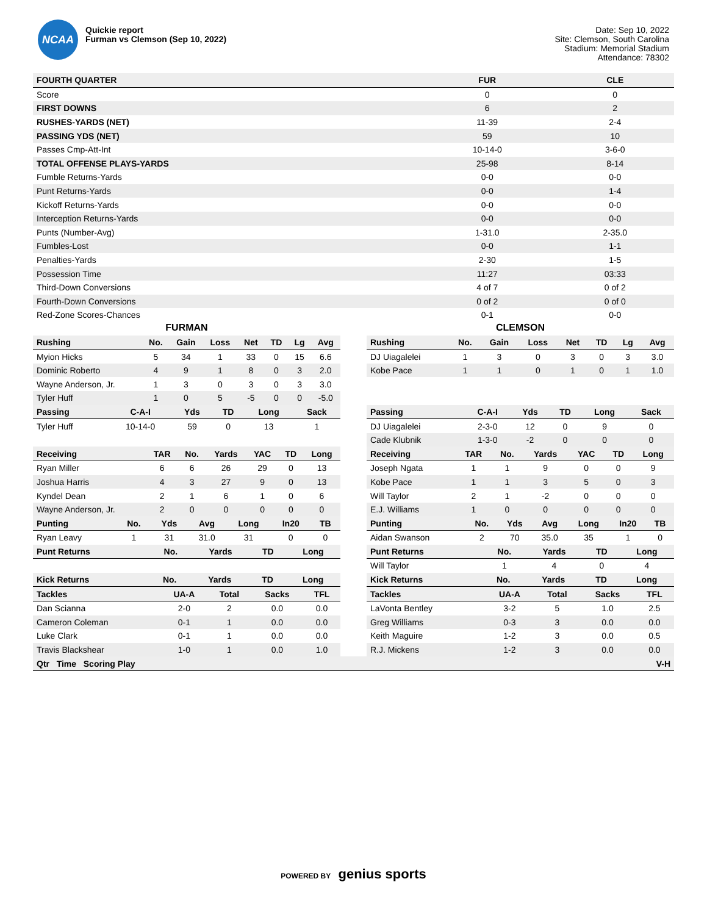NCAA
Quickie report
Furman vs Clemson (Sep 10, 2022)
Date: Sep 10, 2022
Site: Clemson, South Carolina
Stadium: Memorial Stadium
Attendance: 78302
| FOURTH QUARTER | FUR | CLE |
| --- | --- | --- |
| Score | 0 | 0 |
| FIRST DOWNS | 6 | 2 |
| RUSHES-YARDS (NET) | 11-39 | 2-4 |
| PASSING YDS (NET) | 59 | 10 |
| Passes Cmp-Att-Int | 10-14-0 | 3-6-0 |
| TOTAL OFFENSE PLAYS-YARDS | 25-98 | 8-14 |
| Fumble Returns-Yards | 0-0 | 0-0 |
| Punt Returns-Yards | 0-0 | 1-4 |
| Kickoff Returns-Yards | 0-0 | 0-0 |
| Interception Returns-Yards | 0-0 | 0-0 |
| Punts (Number-Avg) | 1-31.0 | 2-35.0 |
| Fumbles-Lost | 0-0 | 1-1 |
| Penalties-Yards | 2-30 | 1-5 |
| Possession Time | 11:27 | 03:33 |
| Third-Down Conversions | 4 of 7 | 0 of 2 |
| Fourth-Down Conversions | 0 of 2 | 0 of 0 |
| Red-Zone Scores-Chances | 0-1 | 0-0 |
FURMAN
| Rushing | No. | Gain | Loss | Net | TD | Lg | Avg |
| --- | --- | --- | --- | --- | --- | --- | --- |
| Myion Hicks | 5 | 34 | 1 | 33 | 0 | 15 | 6.6 |
| Dominic Roberto | 4 | 9 | 1 | 8 | 0 | 3 | 2.0 |
| Wayne Anderson, Jr. | 1 | 3 | 0 | 3 | 0 | 3 | 3.0 |
| Tyler Huff | 1 | 0 | 5 | -5 | 0 | 0 | -5.0 |
| Passing | C-A-I | Yds | TD | Long | Sack |
| --- | --- | --- | --- | --- | --- |
| Tyler Huff | 10-14-0 | 59 | 0 | 13 | 1 |
| Receiving | TAR | No. | Yards | YAC | TD | Long |
| --- | --- | --- | --- | --- | --- | --- |
| Ryan Miller | 6 | 6 | 26 | 29 | 0 | 13 |
| Joshua Harris | 4 | 3 | 27 | 9 | 0 | 13 |
| Kyndel Dean | 2 | 1 | 6 | 1 | 0 | 6 |
| Wayne Anderson, Jr. | 2 | 0 | 0 | 0 | 0 | 0 |
| Punting | No. | Yds | Avg | Long | In20 | TB |
| --- | --- | --- | --- | --- | --- | --- |
| Ryan Leavy | 1 | 31 | 31.0 | 31 | 0 | 0 |
| Punt Returns | No. | Yards | TD | Long |
| --- | --- | --- | --- | --- |
| Kick Returns | No. | Yards | TD | Long |
| --- | --- | --- | --- | --- |
| Tackles | UA-A | Total | Sacks | TFL |
| --- | --- | --- | --- | --- |
| Dan Scianna | 2-0 | 2 | 0.0 | 0.0 |
| Cameron Coleman | 0-1 | 1 | 0.0 | 0.0 |
| Luke Clark | 0-1 | 1 | 0.0 | 0.0 |
| Travis Blackshear | 1-0 | 1 | 0.0 | 1.0 |
CLEMSON
| Rushing | No. | Gain | Loss | Net | TD | Lg | Avg |
| --- | --- | --- | --- | --- | --- | --- | --- |
| DJ Uiagalelei | 1 | 3 | 0 | 3 | 0 | 3 | 3.0 |
| Kobe Pace | 1 | 1 | 0 | 1 | 0 | 1 | 1.0 |
| Passing | C-A-I | Yds | TD | Long | Sack |
| --- | --- | --- | --- | --- | --- |
| DJ Uiagalelei | 2-3-0 | 12 | 0 | 9 | 0 |
| Cade Klubnik | 1-3-0 | -2 | 0 | 0 | 0 |
| Receiving | TAR | No. | Yards | YAC | TD | Long |
| --- | --- | --- | --- | --- | --- | --- |
| Joseph Ngata | 1 | 1 | 9 | 0 | 0 | 9 |
| Kobe Pace | 1 | 1 | 3 | 5 | 0 | 3 |
| Will Taylor | 2 | 1 | -2 | 0 | 0 | 0 |
| E.J. Williams | 1 | 0 | 0 | 0 | 0 | 0 |
| Punting | No. | Yds | Avg | Long | In20 | TB |
| --- | --- | --- | --- | --- | --- | --- |
| Aidan Swanson | 2 | 70 | 35.0 | 35 | 1 | 0 |
| Punt Returns | No. | Yards | TD | Long |
| --- | --- | --- | --- | --- |
| Will Taylor | 1 | 4 | 0 | 4 |
| Kick Returns | No. | Yards | TD | Long |
| --- | --- | --- | --- | --- |
| Tackles | UA-A | Total | Sacks | TFL |
| --- | --- | --- | --- | --- |
| LaVonta Bentley | 3-2 | 5 | 1.0 | 2.5 |
| Greg Williams | 0-3 | 3 | 0.0 | 0.0 |
| Keith Maguire | 1-2 | 3 | 0.0 | 0.5 |
| R.J. Mickens | 1-2 | 3 | 0.0 | 0.0 |
| Qtr Time Scoring Play | V-H |
| --- | --- |
POWERED BY genius sports